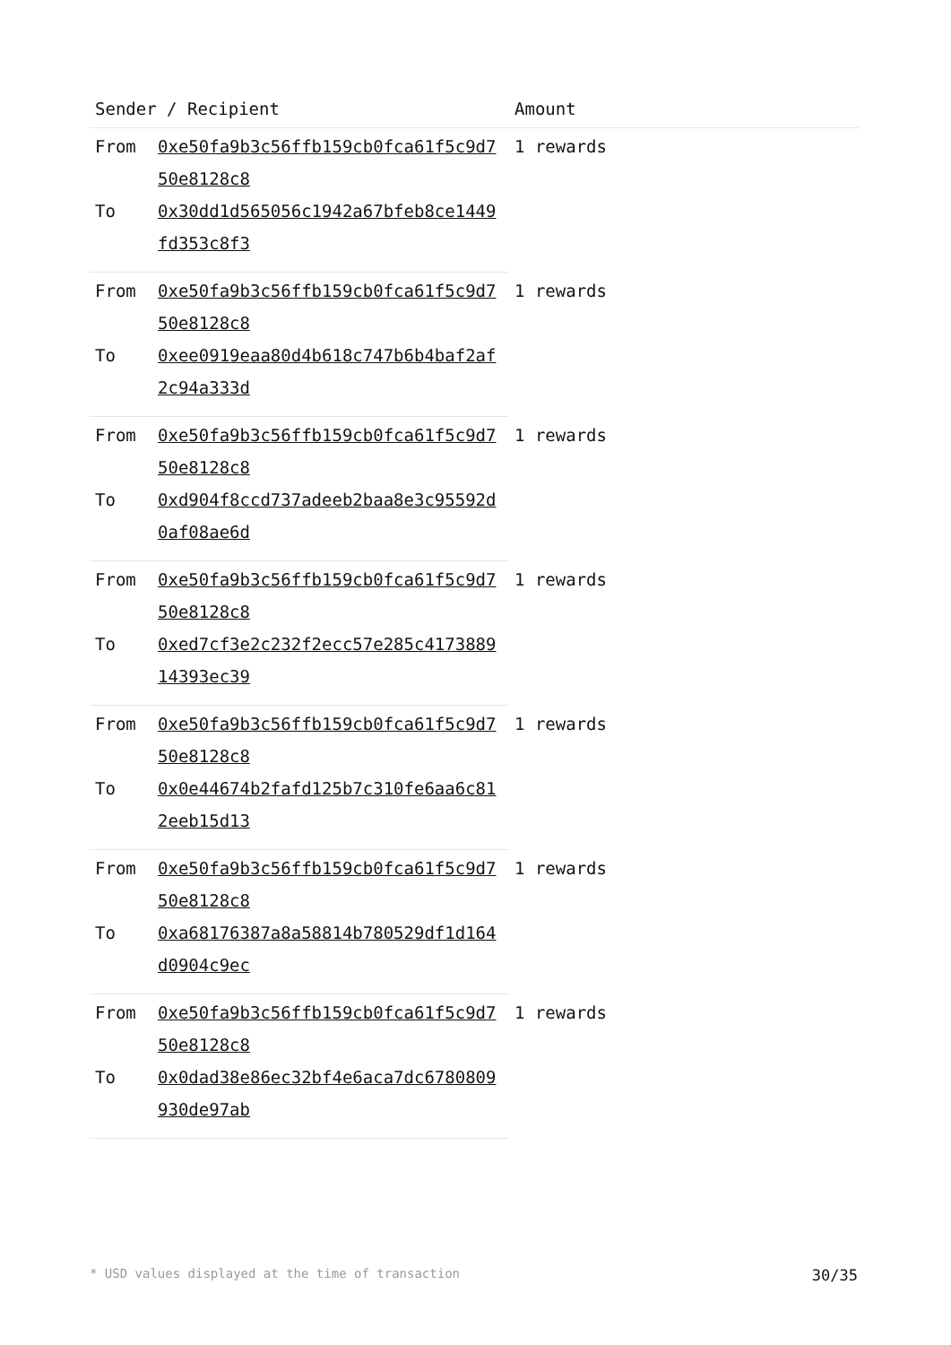| Sender / Recipient | | Amount |
| --- | --- | --- |
| From | 0xe50fa9b3c56ffb159cb0fca61f5c9d750e8128c8 | 1 rewards |
| To | 0x30dd1d565056c1942a67bfeb8ce1449fd353c8f3 | |
| From | 0xe50fa9b3c56ffb159cb0fca61f5c9d750e8128c8 | 1 rewards |
| To | 0xee0919eaa80d4b618c747b6b4baf2af2c94a333d | |
| From | 0xe50fa9b3c56ffb159cb0fca61f5c9d750e8128c8 | 1 rewards |
| To | 0xd904f8ccd737adeeb2baa8e3c95592d0af08ae6d | |
| From | 0xe50fa9b3c56ffb159cb0fca61f5c9d750e8128c8 | 1 rewards |
| To | 0xed7cf3e2c232f2ecc57e285c417388914393ec39 | |
| From | 0xe50fa9b3c56ffb159cb0fca61f5c9d750e8128c8 | 1 rewards |
| To | 0x0e44674b2fafd125b7c310fe6aa6c812eeb15d13 | |
| From | 0xe50fa9b3c56ffb159cb0fca61f5c9d750e8128c8 | 1 rewards |
| To | 0xa68176387a8a58814b780529df1d164d0904c9ec | |
| From | 0xe50fa9b3c56ffb159cb0fca61f5c9d750e8128c8 | 1 rewards |
| To | 0x0dad38e86ec32bf4e6aca7dc6780809930de97ab | |
* USD values displayed at the time of transaction 30/35